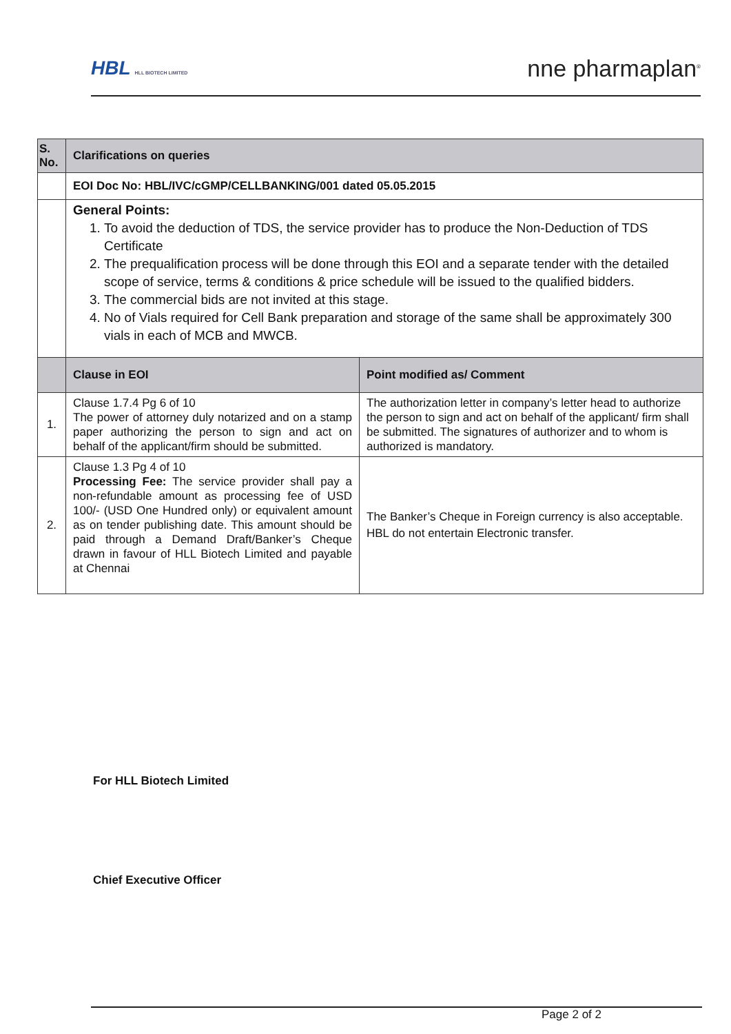HBL HLL BIOTECH LIMITED
nne pharmaplan<sup>®</sup>
| S. No. | Clarifications on queries | |
| --- | --- | --- |
| | EOI Doc No: HBL/IVC/cGMP/CELLBANKING/001 dated 05.05.2015 | |
| | General Points: 1. To avoid the deduction of TDS, the service provider has to produce the Non-Deduction of TDS Certificate 2. The prequalification process will be done through this EOI and a separate tender with the detailed scope of service, terms & conditions & price schedule will be issued to the qualified bidders. 3. The commercial bids are not invited at this stage. 4. No of Vials required for Cell Bank preparation and storage of the same shall be approximately 300 vials in each of MCB and MWCB. | |
| | Clause in EOI | Point modified as/ Comment |
| 1. | Clause 1.7.4 Pg 6 of 10 The power of attorney duly notarized and on a stamp paper authorizing the person to sign and act on behalf of the applicant/firm should be submitted. | The authorization letter in company’s letter head to authorize the person to sign and act on behalf of the applicant/ firm shall be submitted. The signatures of authorizer and to whom is authorized is mandatory. |
| 2. | Clause 1.3 Pg 4 of 10 Processing Fee: The service provider shall pay a non-refundable amount as processing fee of USD 100/- (USD One Hundred only) or equivalent amount as on tender publishing date. This amount should be paid through a Demand Draft/Banker’s Cheque drawn in favour of HLL Biotech Limited and payable at Chennai | The Banker’s Cheque in Foreign currency is also acceptable. HBL do not entertain Electronic transfer. |
For HLL Biotech Limited
Chief Executive Officer
Page 2 of 2